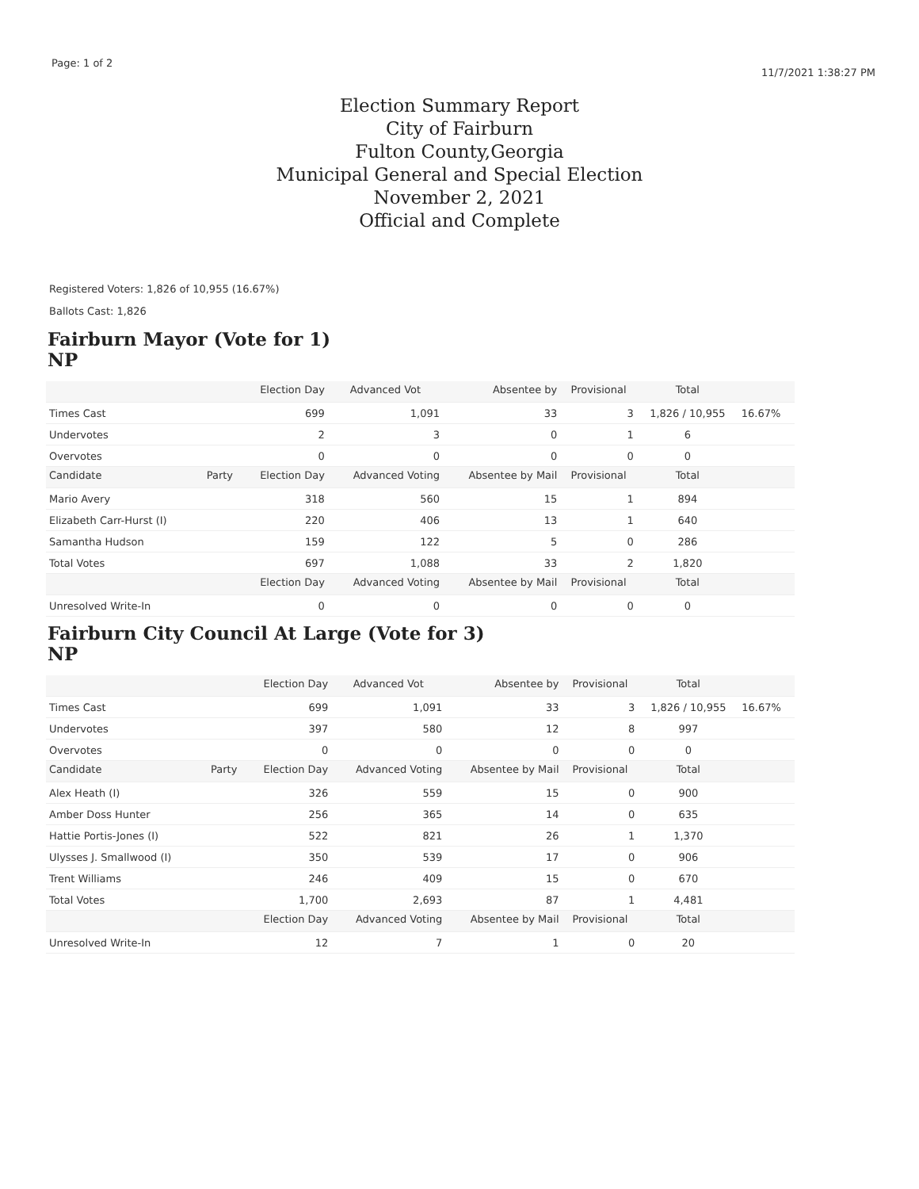Page: 1 of 2 11/7/2021 1:38:27 PM
Election Summary Report
City of Fairburn
Fulton County,Georgia
Municipal General and Special Election
November 2, 2021
Official and Complete
Registered Voters: 1,826 of 10,955 (16.67%)
Ballots Cast: 1,826
Fairburn Mayor (Vote for 1)
NP
| | | Election Day | Advanced Vot | Absentee by | Provisional | Total | |
| --- | --- | --- | --- | --- | --- | --- | --- |
| Times Cast | | 699 | 1,091 | 33 | 3 | 1,826 / 10,955 | 16.67% |
| Undervotes | | 2 | 3 | 0 | 1 | 6 | |
| Overvotes | | 0 | 0 | 0 | 0 | 0 | |
| Candidate | Party | Election Day | Advanced Voting | Absentee by Mail | Provisional | Total | |
| Mario Avery | | 318 | 560 | 15 | 1 | 894 | |
| Elizabeth Carr-Hurst (I) | | 220 | 406 | 13 | 1 | 640 | |
| Samantha Hudson | | 159 | 122 | 5 | 0 | 286 | |
| Total Votes | | 697 | 1,088 | 33 | 2 | 1,820 | |
| | | Election Day | Advanced Voting | Absentee by Mail | Provisional | Total | |
| Unresolved Write-In | | 0 | 0 | 0 | 0 | 0 | |
Fairburn City Council At Large (Vote for 3)
NP
| | | Election Day | Advanced Vot | Absentee by | Provisional | Total | |
| --- | --- | --- | --- | --- | --- | --- | --- |
| Times Cast | | 699 | 1,091 | 33 | 3 | 1,826 / 10,955 | 16.67% |
| Undervotes | | 397 | 580 | 12 | 8 | 997 | |
| Overvotes | | 0 | 0 | 0 | 0 | 0 | |
| Candidate | Party | Election Day | Advanced Voting | Absentee by Mail | Provisional | Total | |
| Alex Heath (I) | | 326 | 559 | 15 | 0 | 900 | |
| Amber Doss Hunter | | 256 | 365 | 14 | 0 | 635 | |
| Hattie Portis-Jones (I) | | 522 | 821 | 26 | 1 | 1,370 | |
| Ulysses J. Smallwood (I) | | 350 | 539 | 17 | 0 | 906 | |
| Trent Williams | | 246 | 409 | 15 | 0 | 670 | |
| Total Votes | | 1,700 | 2,693 | 87 | 1 | 4,481 | |
| | | Election Day | Advanced Voting | Absentee by Mail | Provisional | Total | |
| Unresolved Write-In | | 12 | 7 | 1 | 0 | 20 | |